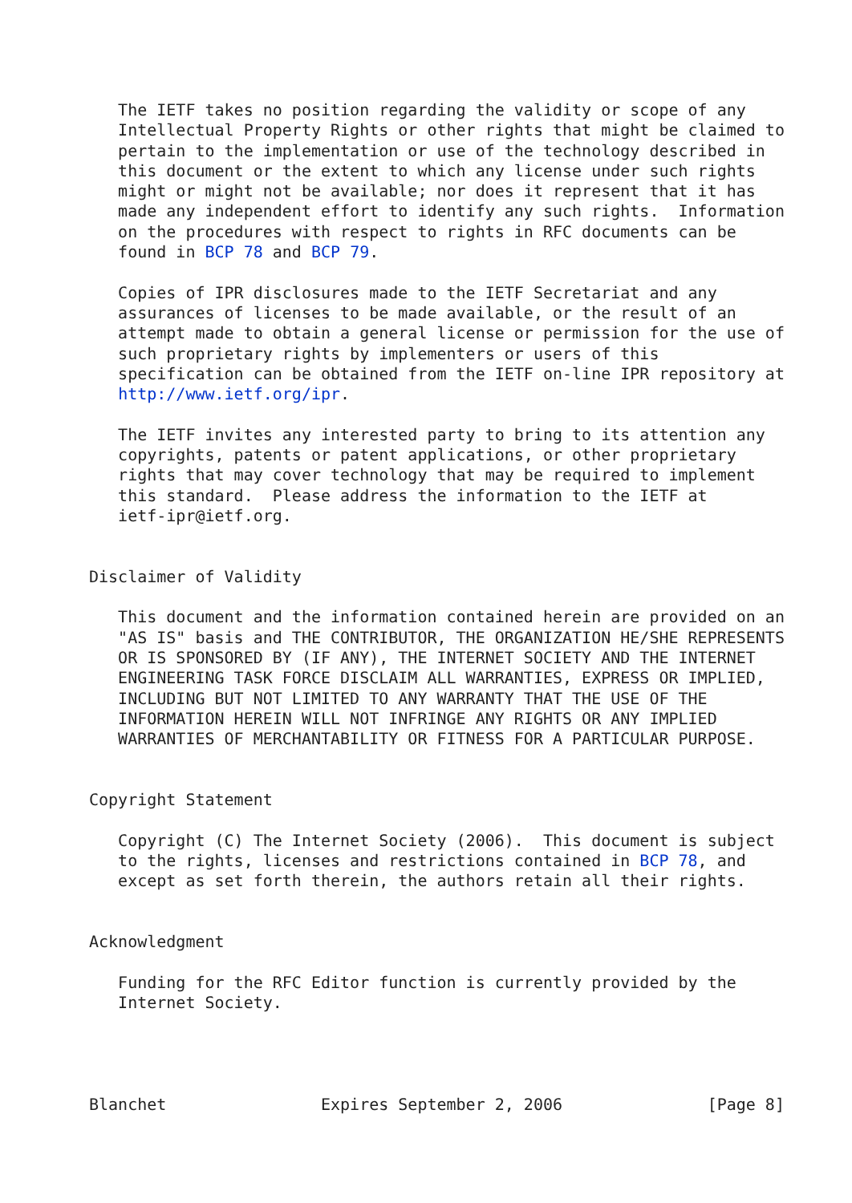The IETF takes no position regarding the validity or scope of any
   Intellectual Property Rights or other rights that might be claimed to
   pertain to the implementation or use of the technology described in
   this document or the extent to which any license under such rights
   might or might not be available; nor does it represent that it has
   made any independent effort to identify any such rights.  Information
   on the procedures with respect to rights in RFC documents can be
   found in BCP 78 and BCP 79.

   Copies of IPR disclosures made to the IETF Secretariat and any
   assurances of licenses to be made available, or the result of an
   attempt made to obtain a general license or permission for the use of
   such proprietary rights by implementers or users of this
   specification can be obtained from the IETF on-line IPR repository at
   http://www.ietf.org/ipr.

   The IETF invites any interested party to bring to its attention any
   copyrights, patents or patent applications, or other proprietary
   rights that may cover technology that may be required to implement
   this standard.  Please address the information to the IETF at
   ietf-ipr@ietf.org.


Disclaimer of Validity

   This document and the information contained herein are provided on an
   "AS IS" basis and THE CONTRIBUTOR, THE ORGANIZATION HE/SHE REPRESENTS
   OR IS SPONSORED BY (IF ANY), THE INTERNET SOCIETY AND THE INTERNET
   ENGINEERING TASK FORCE DISCLAIM ALL WARRANTIES, EXPRESS OR IMPLIED,
   INCLUDING BUT NOT LIMITED TO ANY WARRANTY THAT THE USE OF THE
   INFORMATION HEREIN WILL NOT INFRINGE ANY RIGHTS OR ANY IMPLIED
   WARRANTIES OF MERCHANTABILITY OR FITNESS FOR A PARTICULAR PURPOSE.


Copyright Statement

   Copyright (C) The Internet Society (2006).  This document is subject
   to the rights, licenses and restrictions contained in BCP 78, and
   except as set forth therein, the authors retain all their rights.


Acknowledgment

   Funding for the RFC Editor function is currently provided by the
   Internet Society.




Blanchet                Expires September 2, 2006               [Page 8]